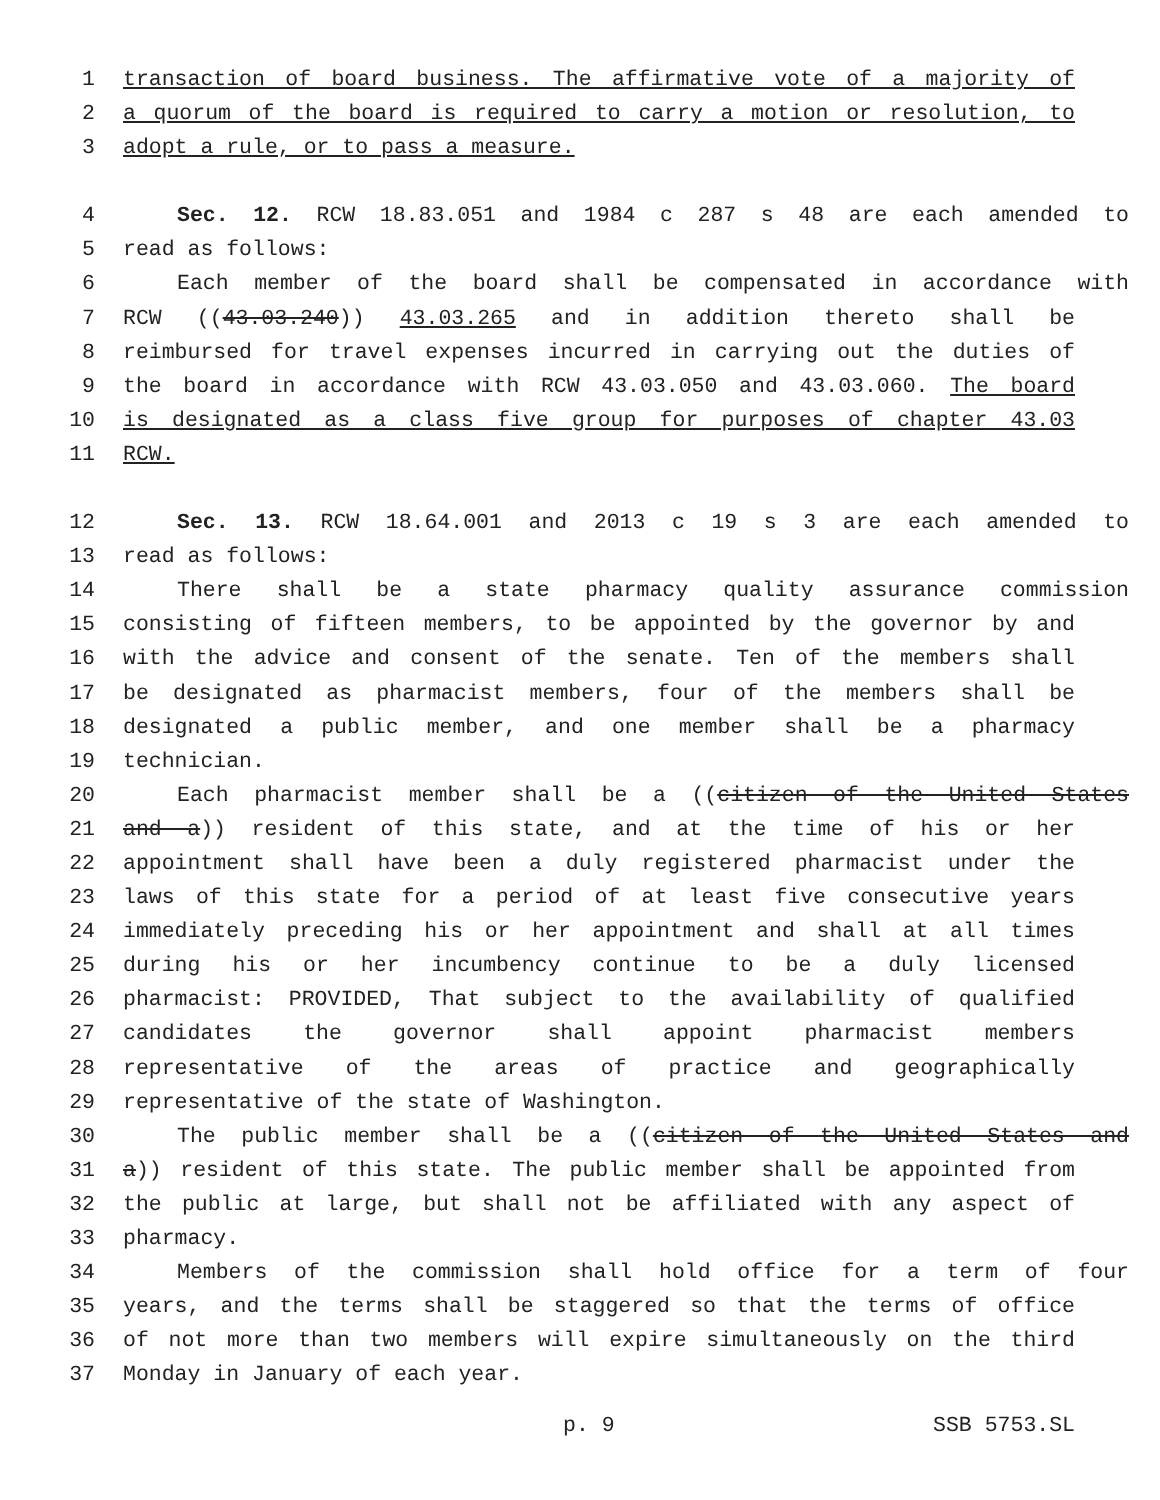1 transaction of board business. The affirmative vote of a majority of
2 a quorum of the board is required to carry a motion or resolution, to
3 adopt a rule, or to pass a measure.
4 Sec. 12. RCW 18.83.051 and 1984 c 287 s 48 are each amended to
5 read as follows:
6 Each member of the board shall be compensated in accordance with
7 RCW ((43.03.240)) 43.03.265 and in addition thereto shall be
8 reimbursed for travel expenses incurred in carrying out the duties of
9 the board in accordance with RCW 43.03.050 and 43.03.060. The board
10 is designated as a class five group for purposes of chapter 43.03
11 RCW.
12 Sec. 13. RCW 18.64.001 and 2013 c 19 s 3 are each amended to
13 read as follows:
14 There shall be a state pharmacy quality assurance commission
15 consisting of fifteen members, to be appointed by the governor by and
16 with the advice and consent of the senate. Ten of the members shall
17 be designated as pharmacist members, four of the members shall be
18 designated a public member, and one member shall be a pharmacy
19 technician.
20 Each pharmacist member shall be a ((citizen of the United States
21 and a)) resident of this state, and at the time of his or her
22 appointment shall have been a duly registered pharmacist under the
23 laws of this state for a period of at least five consecutive years
24 immediately preceding his or her appointment and shall at all times
25 during his or her incumbency continue to be a duly licensed
26 pharmacist: PROVIDED, That subject to the availability of qualified
27 candidates the governor shall appoint pharmacist members
28 representative of the areas of practice and geographically
29 representative of the state of Washington.
30 The public member shall be a ((citizen of the United States and
31 a)) resident of this state. The public member shall be appointed from
32 the public at large, but shall not be affiliated with any aspect of
33 pharmacy.
34 Members of the commission shall hold office for a term of four
35 years, and the terms shall be staggered so that the terms of office
36 of not more than two members will expire simultaneously on the third
37 Monday in January of each year.
p. 9 SSB 5753.SL